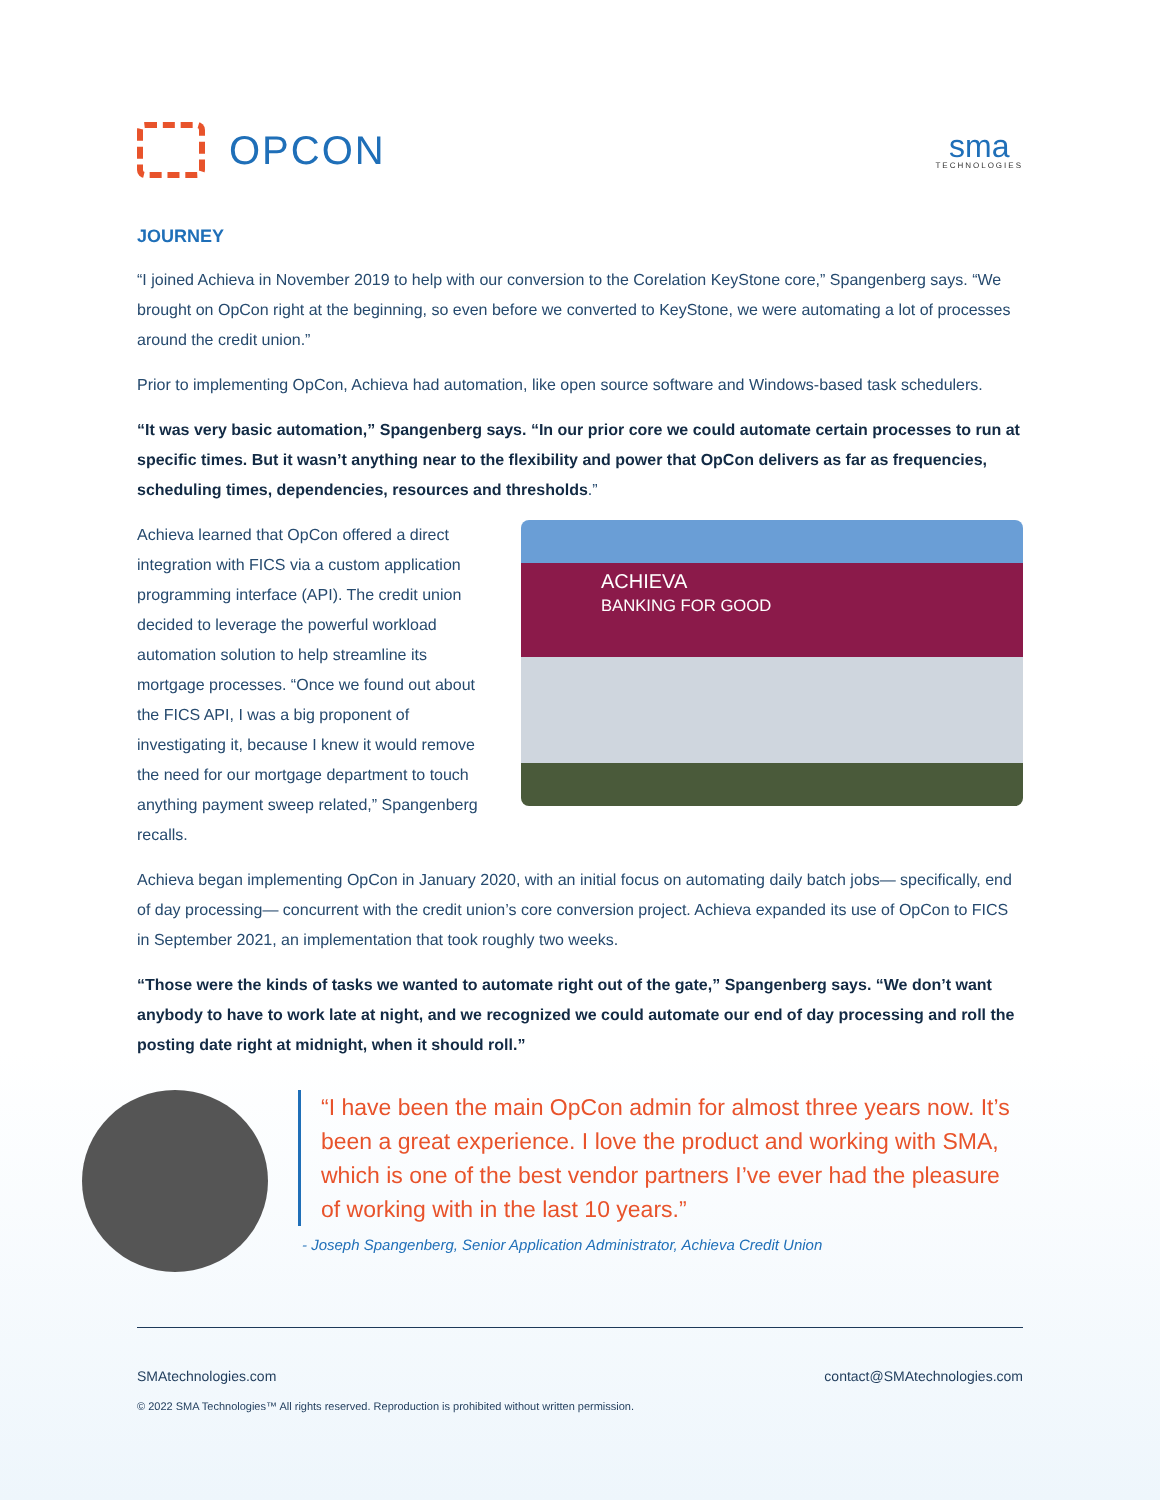OPCON
sma
TECHNOLOGIES
JOURNEY
“I joined Achieva in November 2019 to help with our conversion to the Corelation KeyStone core,” Spangenberg says. “We brought on OpCon right at the beginning, so even before we converted to KeyStone, we were automating a lot of processes around the credit union.”
Prior to implementing OpCon, Achieva had automation, like open source software and Windows-based task schedulers.
“It was very basic automation,” Spangenberg says. “In our prior core we could automate certain processes to run at specific times. But it wasn’t anything near to the flexibility and power that OpCon delivers as far as frequencies, scheduling times, dependencies, resources and thresholds.”
Achieva learned that OpCon offered a direct integration with FICS via a custom application programming interface (API). The credit union decided to leverage the powerful workload automation solution to help streamline its mortgage processes. “Once we found out about the FICS API, I was a big proponent of investigating it, because I knew it would remove the need for our mortgage department to touch anything payment sweep related,” Spangenberg recalls.
ACHIEVA
BANKING FOR GOOD
Achieva began implementing OpCon in January 2020, with an initial focus on automating daily batch jobs— specifically, end of day processing— concurrent with the credit union’s core conversion project. Achieva expanded its use of OpCon to FICS in September 2021, an implementation that took roughly two weeks.
“Those were the kinds of tasks we wanted to automate right out of the gate,” Spangenberg says. “We don’t want anybody to have to work late at night, and we recognized we could automate our end of day processing and roll the posting date right at midnight, when it should roll.”
“I have been the main OpCon admin for almost three years now. It’s been a great experience. I love the product and working with SMA, which is one of the best vendor partners I’ve ever had the pleasure of working with in the last 10 years.”
- Joseph Spangenberg, Senior Application Administrator, Achieva Credit Union
SMAtechnologies.com contact@SMAtechnologies.com
© 2022 SMA Technologies™ All rights reserved. Reproduction is prohibited without written permission.